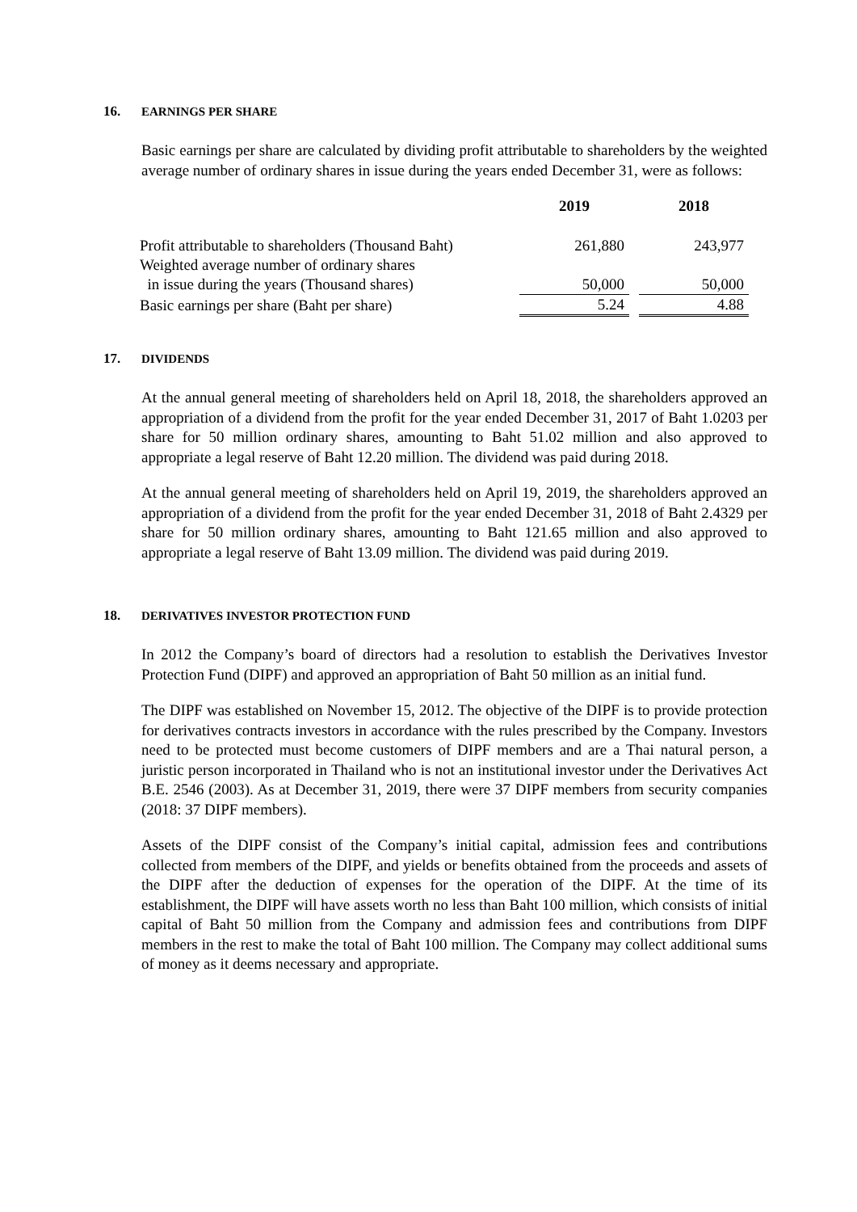16. EARNINGS PER SHARE
Basic earnings per share are calculated by dividing profit attributable to shareholders by the weighted average number of ordinary shares in issue during the years ended December 31, were as follows:
| | 2019 | | 2018 |
| Profit attributable to shareholders (Thousand Baht) | 261,880 | | 243,977 |
| Weighted average number of ordinary shares | | | |
| in issue during the years (Thousand shares) | 50,000 | | 50,000 |
| Basic earnings per share (Baht per share) | 5.24 | | 4.88 |
17. DIVIDENDS
At the annual general meeting of shareholders held on April 18, 2018, the shareholders approved an appropriation of a dividend from the profit for the year ended December 31, 2017 of Baht 1.0203 per share for 50 million ordinary shares, amounting to Baht 51.02 million and also approved to appropriate a legal reserve of Baht 12.20 million. The dividend was paid during 2018.
At the annual general meeting of shareholders held on April 19, 2019, the shareholders approved an appropriation of a dividend from the profit for the year ended December 31, 2018 of Baht 2.4329 per share for 50 million ordinary shares, amounting to Baht 121.65 million and also approved to appropriate a legal reserve of Baht 13.09 million. The dividend was paid during 2019.
18. DERIVATIVES INVESTOR PROTECTION FUND
In 2012 the Company’s board of directors had a resolution to establish the Derivatives Investor Protection Fund (DIPF) and approved an appropriation of Baht 50 million as an initial fund.
The DIPF was established on November 15, 2012. The objective of the DIPF is to provide protection for derivatives contracts investors in accordance with the rules prescribed by the Company. Investors need to be protected must become customers of DIPF members and are a Thai natural person, a juristic person incorporated in Thailand who is not an institutional investor under the Derivatives Act B.E. 2546 (2003). As at December 31, 2019, there were 37 DIPF members from security companies (2018: 37 DIPF members).
Assets of the DIPF consist of the Company’s initial capital, admission fees and contributions collected from members of the DIPF, and yields or benefits obtained from the proceeds and assets of the DIPF after the deduction of expenses for the operation of the DIPF. At the time of its establishment, the DIPF will have assets worth no less than Baht 100 million, which consists of initial capital of Baht 50 million from the Company and admission fees and contributions from DIPF members in the rest to make the total of Baht 100 million. The Company may collect additional sums of money as it deems necessary and appropriate.